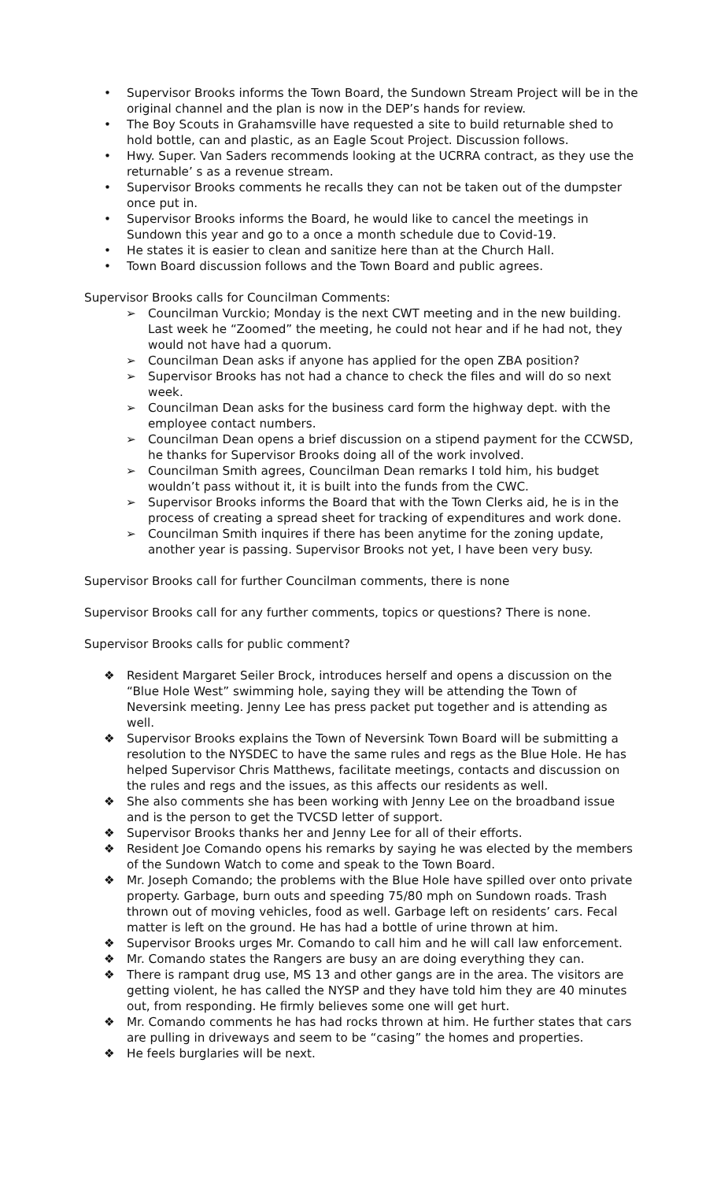• Supervisor Brooks informs the Town Board, the Sundown Stream Project will be in the original channel and the plan is now in the DEP’s hands for review.
• The Boy Scouts in Grahamsville have requested a site to build returnable shed to hold bottle, can and plastic, as an Eagle Scout Project. Discussion follows.
• Hwy. Super. Van Saders recommends looking at the UCRRA contract, as they use the returnable’ s as a revenue stream.
• Supervisor Brooks comments he recalls they can not be taken out of the dumpster once put in.
• Supervisor Brooks informs the Board, he would like to cancel the meetings in Sundown this year and go to a once a month schedule due to Covid-19.
• He states it is easier to clean and sanitize here than at the Church Hall.
• Town Board discussion follows and the Town Board and public agrees.
Supervisor Brooks calls for Councilman Comments:
➢ Councilman Vurckio; Monday is the next CWT meeting and in the new building. Last week he “Zoomed” the meeting, he could not hear and if he had not, they would not have had a quorum.
➢ Councilman Dean asks if anyone has applied for the open ZBA position?
➢ Supervisor Brooks has not had a chance to check the files and will do so next week.
➢ Councilman Dean asks for the business card form the highway dept. with the employee contact numbers.
➢ Councilman Dean opens a brief discussion on a stipend payment for the CCWSD, he thanks for Supervisor Brooks doing all of the work involved.
➢ Councilman Smith agrees, Councilman Dean remarks I told him, his budget wouldn’t pass without it, it is built into the funds from the CWC.
➢ Supervisor Brooks informs the Board that with the Town Clerks aid, he is in the process of creating a spread sheet for tracking of expenditures and work done.
➢ Councilman Smith inquires if there has been anytime for the zoning update, another year is passing. Supervisor Brooks not yet, I have been very busy.
Supervisor Brooks call for further Councilman comments, there is none
Supervisor Brooks call for any further comments, topics or questions? There is none.
Supervisor Brooks calls for public comment?
❖ Resident Margaret Seiler Brock, introduces herself and opens a discussion on the “Blue Hole West” swimming hole, saying they will be attending the Town of Neversink meeting. Jenny Lee has press packet put together and is attending as well.
❖ Supervisor Brooks explains the Town of Neversink Town Board will be submitting a resolution to the NYSDEC to have the same rules and regs as the Blue Hole. He has helped Supervisor Chris Matthews, facilitate meetings, contacts and discussion on the rules and regs and the issues, as this affects our residents as well.
❖ She also comments she has been working with Jenny Lee on the broadband issue and is the person to get the TVCSD letter of support.
❖ Supervisor Brooks thanks her and Jenny Lee for all of their efforts.
❖ Resident Joe Comando opens his remarks by saying he was elected by the members of the Sundown Watch to come and speak to the Town Board.
❖ Mr. Joseph Comando; the problems with the Blue Hole have spilled over onto private property. Garbage, burn outs and speeding 75/80 mph on Sundown roads. Trash thrown out of moving vehicles, food as well. Garbage left on residents’ cars. Fecal matter is left on the ground. He has had a bottle of urine thrown at him.
❖ Supervisor Brooks urges Mr. Comando to call him and he will call law enforcement.
❖ Mr. Comando states the Rangers are busy an are doing everything they can.
❖ There is rampant drug use, MS 13 and other gangs are in the area. The visitors are getting violent, he has called the NYSP and they have told him they are 40 minutes out, from responding. He firmly believes some one will get hurt.
❖ Mr. Comando comments he has had rocks thrown at him. He further states that cars are pulling in driveways and seem to be “casing” the homes and properties.
❖ He feels burglaries will be next.